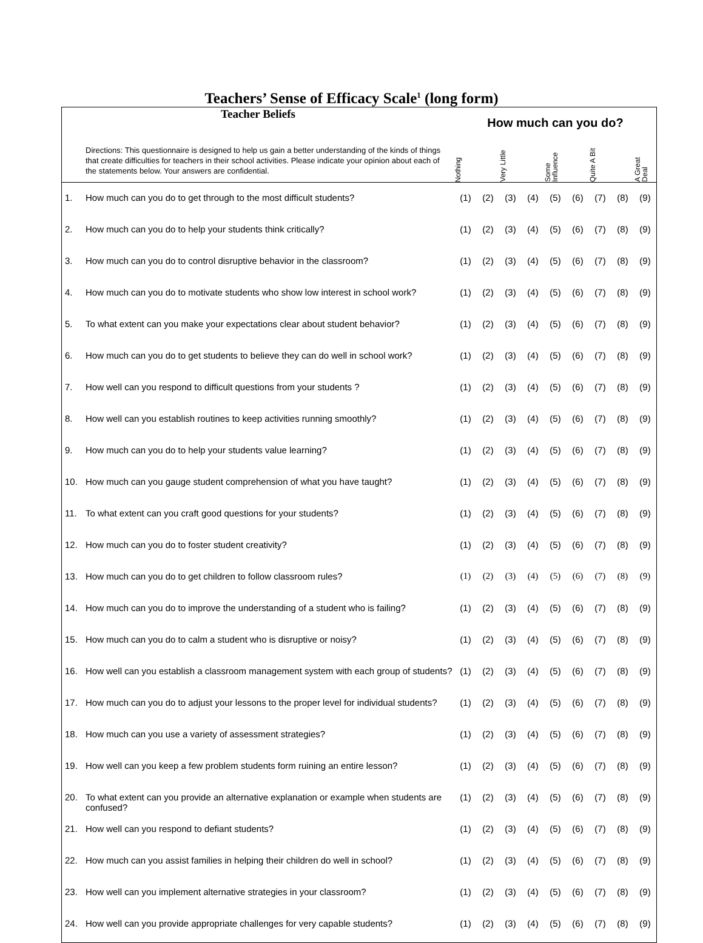Teachers’ Sense of Efficacy Scale<sup>1</sup> (long form)
| Teacher Beliefs Directions: This questionnaire is designed to help us gain a better understanding of the kinds of things that create difficulties for teachers in their school activities. Please indicate your opinion about each of the statements below. Your answers are confidential. | | How much can you do? | | | | | | | | |
| | | Nothing | | Very Little | | Some Influence | | Quite A Bit | | A Great Deal |
| 1. | How much can you do to get through to the most difficult students? | (1) | (2) | (3) | (4) | (5) | (6) | (7) | (8) | (9) |
| 2. | How much can you do to help your students think critically? | (1) | (2) | (3) | (4) | (5) | (6) | (7) | (8) | (9) |
| 3. | How much can you do to control disruptive behavior in the classroom? | (1) | (2) | (3) | (4) | (5) | (6) | (7) | (8) | (9) |
| 4. | How much can you do to motivate students who show low interest in school work? | (1) | (2) | (3) | (4) | (5) | (6) | (7) | (8) | (9) |
| 5. | To what extent can you make your expectations clear about student behavior? | (1) | (2) | (3) | (4) | (5) | (6) | (7) | (8) | (9) |
| 6. | How much can you do to get students to believe they can do well in school work? | (1) | (2) | (3) | (4) | (5) | (6) | (7) | (8) | (9) |
| 7. | How well can you respond to difficult questions from your students ? | (1) | (2) | (3) | (4) | (5) | (6) | (7) | (8) | (9) |
| 8. | How well can you establish routines to keep activities running smoothly? | (1) | (2) | (3) | (4) | (5) | (6) | (7) | (8) | (9) |
| 9. | How much can you do to help your students value learning? | (1) | (2) | (3) | (4) | (5) | (6) | (7) | (8) | (9) |
| 10. | How much can you gauge student comprehension of what you have taught? | (1) | (2) | (3) | (4) | (5) | (6) | (7) | (8) | (9) |
| 11. | To what extent can you craft good questions for your students? | (1) | (2) | (3) | (4) | (5) | (6) | (7) | (8) | (9) |
| 12. | How much can you do to foster student creativity? | (1) | (2) | (3) | (4) | (5) | (6) | (7) | (8) | (9) |
| 13. | How much can you do to get children to follow classroom rules? | (1) | (2) | (3) | (4) | (5) | (6) | (7) | (8) | (9) |
| 14. | How much can you do to improve the understanding of a student who is failing? | (1) | (2) | (3) | (4) | (5) | (6) | (7) | (8) | (9) |
| 15. | How much can you do to calm a student who is disruptive or noisy? | (1) | (2) | (3) | (4) | (5) | (6) | (7) | (8) | (9) |
| 16. | How well can you establish a classroom management system with each group of students? | (1) | (2) | (3) | (4) | (5) | (6) | (7) | (8) | (9) |
| 17. | How much can you do to adjust your lessons to the proper level for individual students? | (1) | (2) | (3) | (4) | (5) | (6) | (7) | (8) | (9) |
| 18. | How much can you use a variety of assessment strategies? | (1) | (2) | (3) | (4) | (5) | (6) | (7) | (8) | (9) |
| 19. | How well can you keep a few problem students form ruining an entire lesson? | (1) | (2) | (3) | (4) | (5) | (6) | (7) | (8) | (9) |
| 20. | To what extent can you provide an alternative explanation or example when students are confused? | (1) | (2) | (3) | (4) | (5) | (6) | (7) | (8) | (9) |
| 21. | How well can you respond to defiant students? | (1) | (2) | (3) | (4) | (5) | (6) | (7) | (8) | (9) |
| 22. | How much can you assist families in helping their children do well in school? | (1) | (2) | (3) | (4) | (5) | (6) | (7) | (8) | (9) |
| 23. | How well can you implement alternative strategies in your classroom? | (1) | (2) | (3) | (4) | (5) | (6) | (7) | (8) | (9) |
| 24. | How well can you provide appropriate challenges for very capable students? | (1) | (2) | (3) | (4) | (5) | (6) | (7) | (8) | (9) |